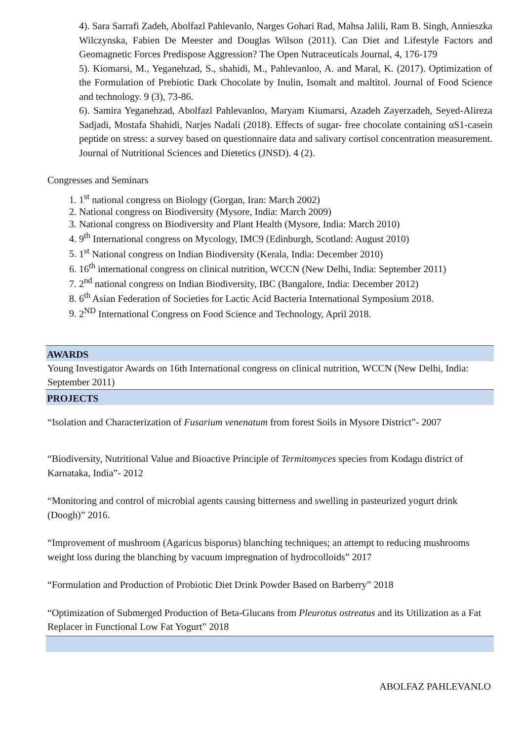4). Sara Sarrafi Zadeh, Abolfazl Pahlevanlo, Narges Gohari Rad, Mahsa Jalili, Ram B. Singh, Annieszka Wilczynska, Fabien De Meester and Douglas Wilson (2011). Can Diet and Lifestyle Factors and Geomagnetic Forces Predispose Aggression? The Open Nutraceuticals Journal, 4, 176-179
5). Kiomarsi, M., Yeganehzad, S., shahidi, M., Pahlevanloo, A. and Maral, K. (2017). Optimization of the Formulation of Prebiotic Dark Chocolate by Inulin, Isomalt and maltitol. Journal of Food Science and technology. 9 (3), 73-86.
6). Samira Yeganehzad, Abolfazl Pahlevanloo, Maryam Kiumarsi, Azadeh Zayerzadeh, Seyed-Alireza Sadjadi, Mostafa Shahidi, Narjes Nadali (2018). Effects of sugar- free chocolate containing αS1-casein peptide on stress: a survey based on questionnaire data and salivary cortisol concentration measurement. Journal of Nutritional Sciences and Dietetics (JNSD). 4 (2).
Congresses and Seminars
1. 1<sup>st</sup> national congress on Biology (Gorgan, Iran: March 2002)
2. National congress on Biodiversity (Mysore, India: March 2009)
3. National congress on Biodiversity and Plant Health (Mysore, India: March 2010)
4. 9<sup>th</sup> International congress on Mycology, IMC9 (Edinburgh, Scotland: August 2010)
5. 1<sup>st</sup> National congress on Indian Biodiversity (Kerala, India: December 2010)
6. 16<sup>th</sup> international congress on clinical nutrition, WCCN (New Delhi, India: September 2011)
7. 2<sup>nd</sup> national congress on Indian Biodiversity, IBC (Bangalore, India: December 2012)
8. 6<sup>th</sup> Asian Federation of Societies for Lactic Acid Bacteria International Symposium 2018.
9. 2<sup>ND</sup> International Congress on Food Science and Technology, April 2018.
AWARDS
Young Investigator Awards on 16th International congress on clinical nutrition, WCCN (New Delhi, India: September 2011)
PROJECTS
“Isolation and Characterization of Fusarium venenatum from forest Soils in Mysore District”- 2007
“Biodiversity, Nutritional Value and Bioactive Principle of Termitomyces species from Kodagu district of Karnataka, India”- 2012
“Monitoring and control of microbial agents causing bitterness and swelling in pasteurized yogurt drink (Doogh)” 2016.
“Improvement of mushroom (Agaricus bisporus) blanching techniques; an attempt to reducing mushrooms weight loss during the blanching by vacuum impregnation of hydrocolloids” 2017
“Formulation and Production of Probiotic Diet Drink Powder Based on Barberry” 2018
“Optimization of Submerged Production of Beta-Glucans from Pleurotus ostreatus and its Utilization as a Fat Replacer in Functional Low Fat Yogurt” 2018
ABOLFAZ PAHLEVANLO